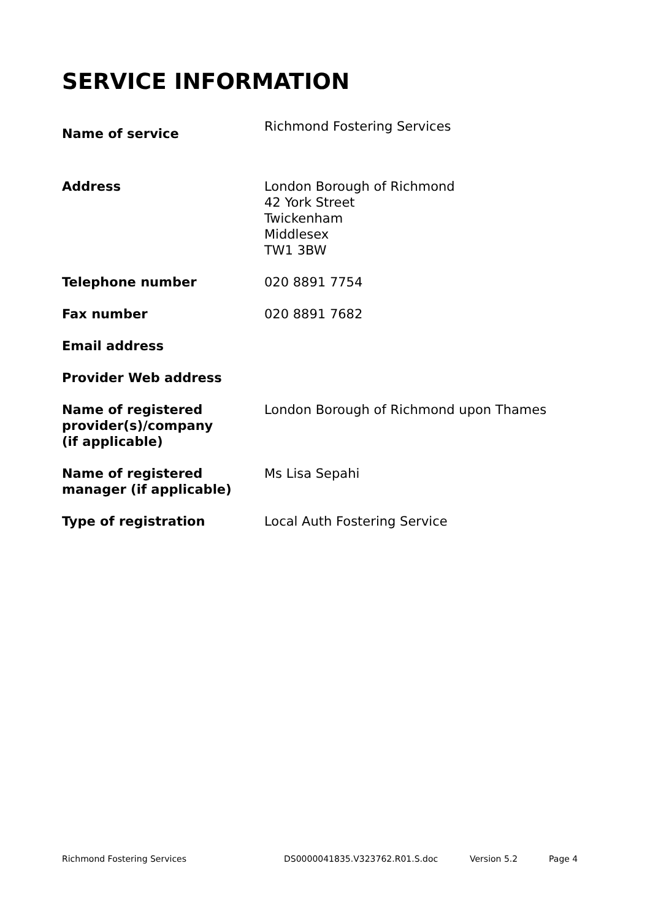SERVICE INFORMATION
| Name of service | Richmond Fostering Services |
| Address | London Borough of Richmond 42 York Street Twickenham Middlesex TW1 3BW |
| Telephone number | 020 8891 7754 |
| Fax number | 020 8891 7682 |
| Email address | |
| Provider Web address | |
| Name of registered provider(s)/company (if applicable) | London Borough of Richmond upon Thames |
| Name of registered manager (if applicable) | Ms Lisa Sepahi |
| Type of registration | Local Auth Fostering Service |
Richmond Fostering Services DS0000041835.V323762.R01.S.doc Version 5.2 Page 4